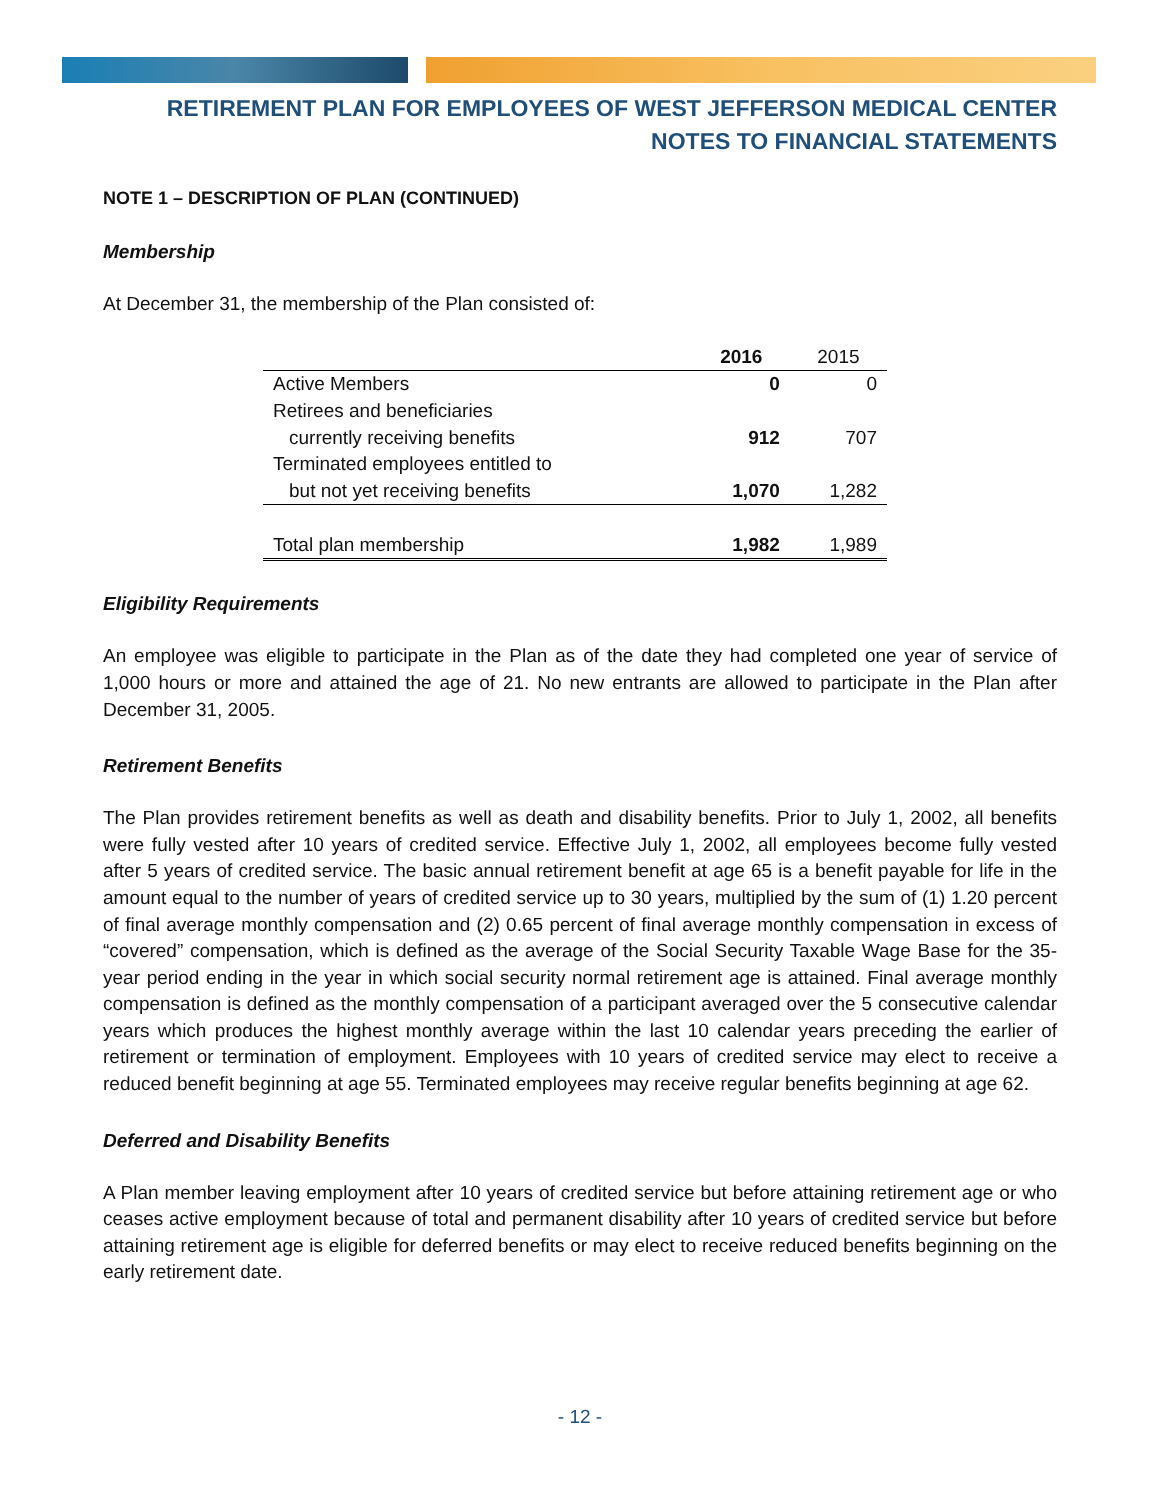RETIREMENT PLAN FOR EMPLOYEES OF WEST JEFFERSON MEDICAL CENTER
NOTES TO FINANCIAL STATEMENTS
NOTE 1 – DESCRIPTION OF PLAN (CONTINUED)
Membership
At December 31, the membership of the Plan consisted of:
| | 2016 | 2015 |
| --- | --- | --- |
| Active Members | 0 | 0 |
| Retirees and beneficiaries | | |
| currently receiving benefits | 912 | 707 |
| Terminated employees entitled to | | |
| but not yet receiving benefits | 1,070 | 1,282 |
| Total plan membership | 1,982 | 1,989 |
Eligibility Requirements
An employee was eligible to participate in the Plan as of the date they had completed one year of service of 1,000 hours or more and attained the age of 21. No new entrants are allowed to participate in the Plan after December 31, 2005.
Retirement Benefits
The Plan provides retirement benefits as well as death and disability benefits. Prior to July 1, 2002, all benefits were fully vested after 10 years of credited service. Effective July 1, 2002, all employees become fully vested after 5 years of credited service. The basic annual retirement benefit at age 65 is a benefit payable for life in the amount equal to the number of years of credited service up to 30 years, multiplied by the sum of (1) 1.20 percent of final average monthly compensation and (2) 0.65 percent of final average monthly compensation in excess of “covered” compensation, which is defined as the average of the Social Security Taxable Wage Base for the 35-year period ending in the year in which social security normal retirement age is attained. Final average monthly compensation is defined as the monthly compensation of a participant averaged over the 5 consecutive calendar years which produces the highest monthly average within the last 10 calendar years preceding the earlier of retirement or termination of employment. Employees with 10 years of credited service may elect to receive a reduced benefit beginning at age 55. Terminated employees may receive regular benefits beginning at age 62.
Deferred and Disability Benefits
A Plan member leaving employment after 10 years of credited service but before attaining retirement age or who ceases active employment because of total and permanent disability after 10 years of credited service but before attaining retirement age is eligible for deferred benefits or may elect to receive reduced benefits beginning on the early retirement date.
- 12 -